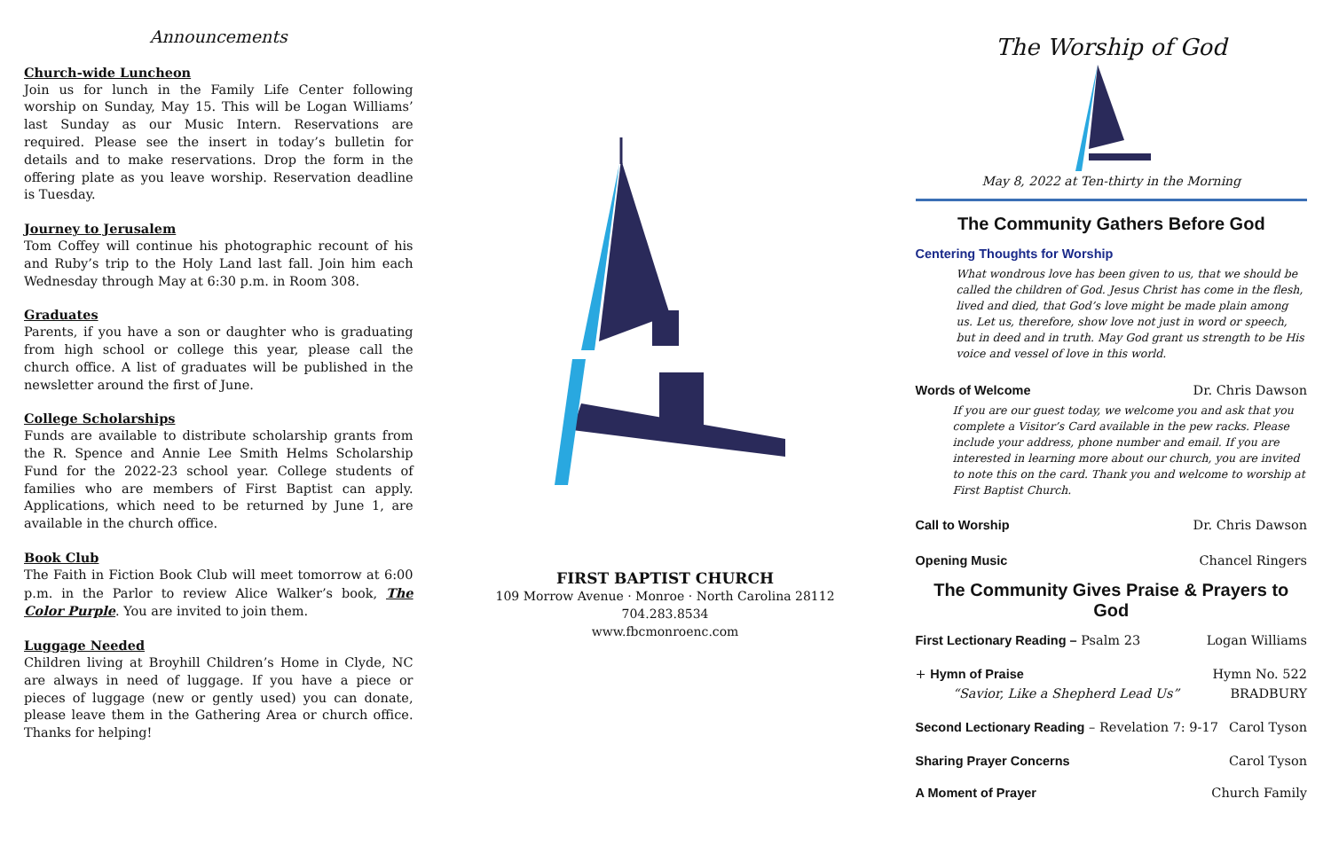Announcements
Church-wide Luncheon
Join us for lunch in the Family Life Center following worship on Sunday, May 15. This will be Logan Williams’ last Sunday as our Music Intern. Reservations are required. Please see the insert in today’s bulletin for details and to make reservations. Drop the form in the offering plate as you leave worship. Reservation deadline is Tuesday.
Journey to Jerusalem
Tom Coffey will continue his photographic recount of his and Ruby’s trip to the Holy Land last fall. Join him each Wednesday through May at 6:30 p.m. in Room 308.
Graduates
Parents, if you have a son or daughter who is graduating from high school or college this year, please call the church office. A list of graduates will be published in the newsletter around the first of June.
College Scholarships
Funds are available to distribute scholarship grants from the R. Spence and Annie Lee Smith Helms Scholarship Fund for the 2022-23 school year. College students of families who are members of First Baptist can apply. Applications, which need to be returned by June 1, are available in the church office.
Book Club
The Faith in Fiction Book Club will meet tomorrow at 6:00 p.m. in the Parlor to review Alice Walker’s book, The Color Purple. You are invited to join them.
Luggage Needed
Children living at Broyhill Children’s Home in Clyde, NC are always in need of luggage. If you have a piece or pieces of luggage (new or gently used) you can donate, please leave them in the Gathering Area or church office. Thanks for helping!
FIRST BAPTIST CHURCH
109 Morrow Avenue · Monroe · North Carolina 28112
704.283.8534
www.fbcmonroenc.com
The Worship of God
May 8, 2022 at Ten-thirty in the Morning
The Community Gathers Before God
Centering Thoughts for Worship
What wondrous love has been given to us, that we should be called the children of God. Jesus Christ has come in the flesh, lived and died, that God’s love might be made plain among us. Let us, therefore, show love not just in word or speech, but in deed and in truth. May God grant us strength to be His voice and vessel of love in this world.
Words of Welcome Dr. Chris Dawson
If you are our guest today, we welcome you and ask that you complete a Visitor’s Card available in the pew racks. Please include your address, phone number and email. If you are interested in learning more about our church, you are invited to note this on the card. Thank you and welcome to worship at First Baptist Church.
Call to Worship Dr. Chris Dawson
Opening Music Chancel Ringers
The Community Gives Praise & Prayers to God
First Lectionary Reading – Psalm 23 Logan Williams
+ Hymn of Praise Hymn No. 522
“Savior, Like a Shepherd Lead Us” BRADBURY
Second Lectionary Reading – Revelation 7: 9-17 Carol Tyson
Sharing Prayer Concerns Carol Tyson
A Moment of Prayer Church Family